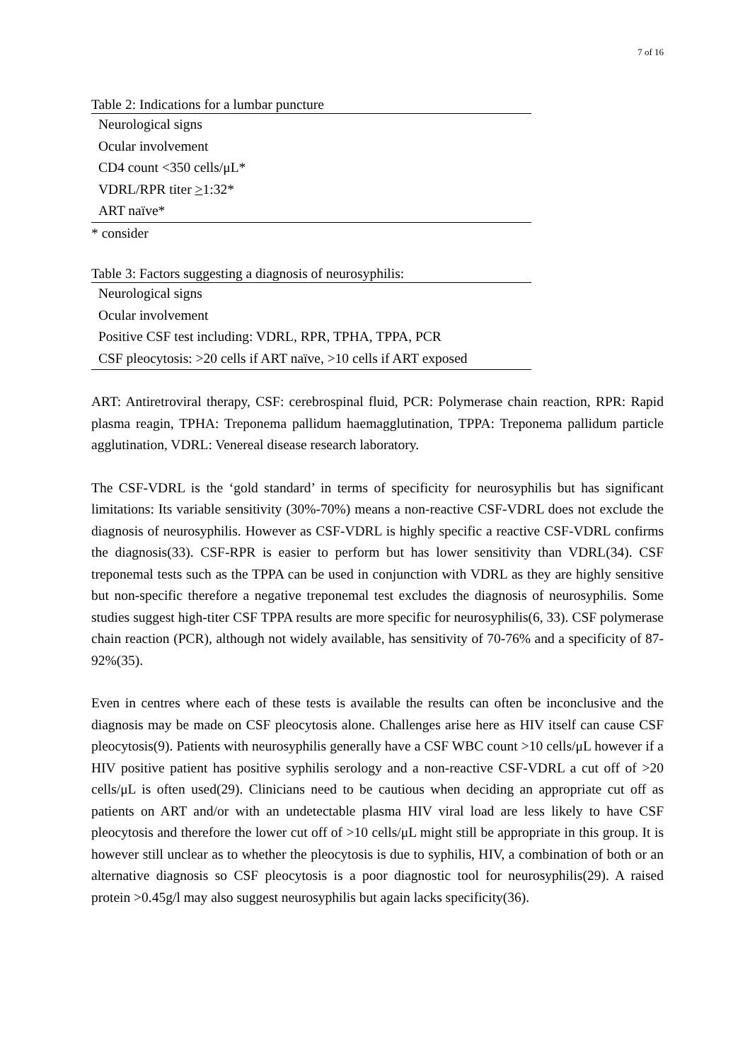7 of 16
Table 2: Indications for a lumbar puncture
| Neurological signs |
| Ocular involvement |
| CD4 count <350 cells/μL* |
| VDRL/RPR titer > 1:32* |
| ART naïve* |
* consider
Table 3: Factors suggesting a diagnosis of neurosyphilis:
| Neurological signs |
| Ocular involvement |
| Positive CSF test including: VDRL, RPR, TPHA, TPPA, PCR |
| CSF pleocytosis: >20 cells if ART naïve, >10 cells if ART exposed |
ART: Antiretroviral therapy, CSF: cerebrospinal fluid, PCR: Polymerase chain reaction, RPR: Rapid plasma reagin, TPHA: Treponema pallidum haemagglutination, TPPA: Treponema pallidum particle agglutination, VDRL: Venereal disease research laboratory.
The CSF-VDRL is the ‘gold standard’ in terms of specificity for neurosyphilis but has significant limitations: Its variable sensitivity (30%-70%) means a non-reactive CSF-VDRL does not exclude the diagnosis of neurosyphilis. However as CSF-VDRL is highly specific a reactive CSF-VDRL confirms the diagnosis(33). CSF-RPR is easier to perform but has lower sensitivity than VDRL(34). CSF treponemal tests such as the TPPA can be used in conjunction with VDRL as they are highly sensitive but non-specific therefore a negative treponemal test excludes the diagnosis of neurosyphilis. Some studies suggest high-titer CSF TPPA results are more specific for neurosyphilis(6, 33). CSF polymerase chain reaction (PCR), although not widely available, has sensitivity of 70-76% and a specificity of 87-92%(35).
Even in centres where each of these tests is available the results can often be inconclusive and the diagnosis may be made on CSF pleocytosis alone. Challenges arise here as HIV itself can cause CSF pleocytosis(9). Patients with neurosyphilis generally have a CSF WBC count >10 cells/μL however if a HIV positive patient has positive syphilis serology and a non-reactive CSF-VDRL a cut off of >20 cells/μL is often used(29). Clinicians need to be cautious when deciding an appropriate cut off as patients on ART and/or with an undetectable plasma HIV viral load are less likely to have CSF pleocytosis and therefore the lower cut off of >10 cells/μL might still be appropriate in this group. It is however still unclear as to whether the pleocytosis is due to syphilis, HIV, a combination of both or an alternative diagnosis so CSF pleocytosis is a poor diagnostic tool for neurosyphilis(29). A raised protein >0.45g/l may also suggest neurosyphilis but again lacks specificity(36).